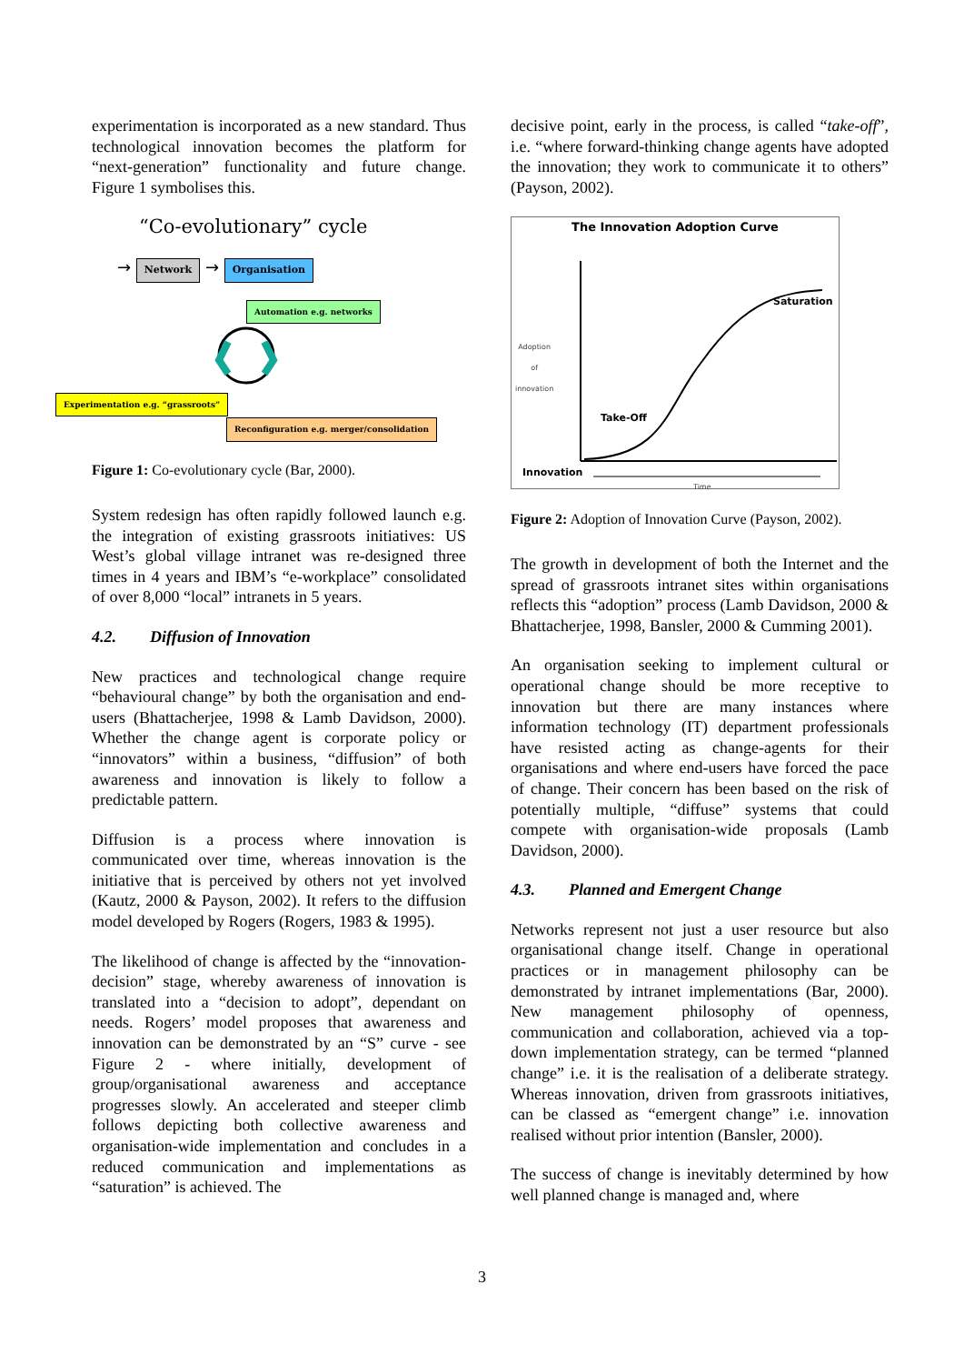experimentation is incorporated as a new standard. Thus technological innovation becomes the platform for “next-generation” functionality and future change. Figure 1 symbolises this.
“Co-evolutionary” cycle
→ Network → Organisation
Automation e.g. networks
Experimentation e.g. “grassroots”
Reconfiguration e.g. merger/consolidation
Figure 1: Co-evolutionary cycle (Bar, 2000).
System redesign has often rapidly followed launch e.g. the integration of existing grassroots initiatives: US West’s global village intranet was re-designed three times in 4 years and IBM’s “e-workplace” consolidated of over 8,000 “local” intranets in 5 years.
4.2. Diffusion of Innovation
New practices and technological change require “behavioural change” by both the organisation and end-users (Bhattacherjee, 1998 & Lamb Davidson, 2000). Whether the change agent is corporate policy or “innovators” within a business, “diffusion” of both awareness and innovation is likely to follow a predictable pattern.
Diffusion is a process where innovation is communicated over time, whereas innovation is the initiative that is perceived by others not yet involved (Kautz, 2000 & Payson, 2002). It refers to the diffusion model developed by Rogers (Rogers, 1983 & 1995).
The likelihood of change is affected by the “innovation-decision” stage, whereby awareness of innovation is translated into a “decision to adopt”, dependant on needs. Rogers’ model proposes that awareness and innovation can be demonstrated by an “S” curve - see Figure 2 - where initially, development of group/organisational awareness and acceptance progresses slowly. An accelerated and steeper climb follows depicting both collective awareness and organisation-wide implementation and concludes in a reduced communication and implementations as “saturation” is achieved. The
decisive point, early in the process, is called “take-off”, i.e. “where forward-thinking change agents have adopted the innovation; they work to communicate it to others” (Payson, 2002).
The Innovation Adoption Curve
Adoption
of
innovation
Saturation
Take-Off
Innovation
Time
Figure 2: Adoption of Innovation Curve (Payson, 2002).
The growth in development of both the Internet and the spread of grassroots intranet sites within organisations reflects this “adoption” process (Lamb Davidson, 2000 & Bhattacherjee, 1998, Bansler, 2000 & Cumming 2001).
An organisation seeking to implement cultural or operational change should be more receptive to innovation but there are many instances where information technology (IT) department professionals have resisted acting as change-agents for their organisations and where end-users have forced the pace of change. Their concern has been based on the risk of potentially multiple, “diffuse” systems that could compete with organisation-wide proposals (Lamb Davidson, 2000).
4.3. Planned and Emergent Change
Networks represent not just a user resource but also organisational change itself. Change in operational practices or in management philosophy can be demonstrated by intranet implementations (Bar, 2000). New management philosophy of openness, communication and collaboration, achieved via a top-down implementation strategy, can be termed “planned change” i.e. it is the realisation of a deliberate strategy. Whereas innovation, driven from grassroots initiatives, can be classed as “emergent change” i.e. innovation realised without prior intention (Bansler, 2000).
The success of change is inevitably determined by how well planned change is managed and, where
3